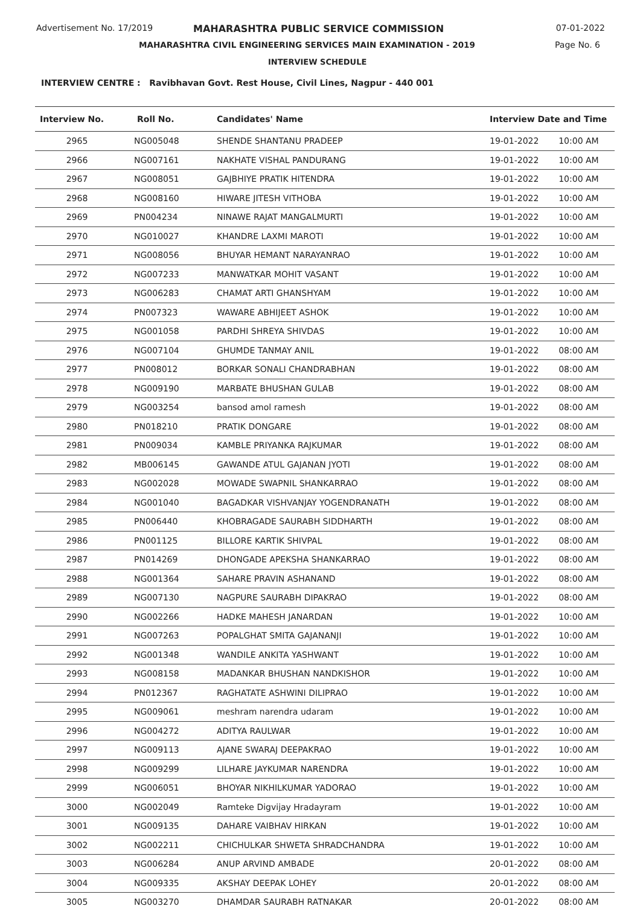Advertisement No. 17/2019
MAHARASHTRA PUBLIC SERVICE COMMISSION
07-01-2022
MAHARASHTRA CIVIL ENGINEERING SERVICES MAIN EXAMINATION - 2019
Page No. 6
INTERVIEW SCHEDULE
INTERVIEW CENTRE : Ravibhavan Govt. Rest House, Civil Lines, Nagpur - 440 001
| Interview No. | Roll No. | Candidates' Name | Interview Date and Time | |
| --- | --- | --- | --- | --- |
| 2965 | NG005048 | SHENDE SHANTANU PRADEEP | 19-01-2022 | 10:00 AM |
| 2966 | NG007161 | NAKHATE VISHAL PANDURANG | 19-01-2022 | 10:00 AM |
| 2967 | NG008051 | GAJBHIYE PRATIK HITENDRA | 19-01-2022 | 10:00 AM |
| 2968 | NG008160 | HIWARE JITESH VITHOBA | 19-01-2022 | 10:00 AM |
| 2969 | PN004234 | NINAWE RAJAT MANGALMURTI | 19-01-2022 | 10:00 AM |
| 2970 | NG010027 | KHANDRE LAXMI MAROTI | 19-01-2022 | 10:00 AM |
| 2971 | NG008056 | BHUYAR HEMANT NARAYANRAO | 19-01-2022 | 10:00 AM |
| 2972 | NG007233 | MANWATKAR MOHIT VASANT | 19-01-2022 | 10:00 AM |
| 2973 | NG006283 | CHAMAT ARTI GHANSHYAM | 19-01-2022 | 10:00 AM |
| 2974 | PN007323 | WAWARE ABHIJEET ASHOK | 19-01-2022 | 10:00 AM |
| 2975 | NG001058 | PARDHI SHREYA SHIVDAS | 19-01-2022 | 10:00 AM |
| 2976 | NG007104 | GHUMDE TANMAY ANIL | 19-01-2022 | 08:00 AM |
| 2977 | PN008012 | BORKAR SONALI CHANDRABHAN | 19-01-2022 | 08:00 AM |
| 2978 | NG009190 | MARBATE BHUSHAN GULAB | 19-01-2022 | 08:00 AM |
| 2979 | NG003254 | bansod amol ramesh | 19-01-2022 | 08:00 AM |
| 2980 | PN018210 | PRATIK DONGARE | 19-01-2022 | 08:00 AM |
| 2981 | PN009034 | KAMBLE PRIYANKA RAJKUMAR | 19-01-2022 | 08:00 AM |
| 2982 | MB006145 | GAWANDE ATUL GAJANAN JYOTI | 19-01-2022 | 08:00 AM |
| 2983 | NG002028 | MOWADE SWAPNIL SHANKARRAO | 19-01-2022 | 08:00 AM |
| 2984 | NG001040 | BAGADKAR VISHVANJAY YOGENDRANATH | 19-01-2022 | 08:00 AM |
| 2985 | PN006440 | KHOBRAGADE SAURABH SIDDHARTH | 19-01-2022 | 08:00 AM |
| 2986 | PN001125 | BILLORE KARTIK SHIVPAL | 19-01-2022 | 08:00 AM |
| 2987 | PN014269 | DHONGADE APEKSHA SHANKARRAO | 19-01-2022 | 08:00 AM |
| 2988 | NG001364 | SAHARE PRAVIN ASHANAND | 19-01-2022 | 08:00 AM |
| 2989 | NG007130 | NAGPURE SAURABH DIPAKRAO | 19-01-2022 | 08:00 AM |
| 2990 | NG002266 | HADKE MAHESH JANARDAN | 19-01-2022 | 10:00 AM |
| 2991 | NG007263 | POPALGHAT SMITA GAJANANJI | 19-01-2022 | 10:00 AM |
| 2992 | NG001348 | WANDILE ANKITA YASHWANT | 19-01-2022 | 10:00 AM |
| 2993 | NG008158 | MADANKAR BHUSHAN NANDKISHOR | 19-01-2022 | 10:00 AM |
| 2994 | PN012367 | RAGHATATE ASHWINI DILIPRAO | 19-01-2022 | 10:00 AM |
| 2995 | NG009061 | meshram narendra udaram | 19-01-2022 | 10:00 AM |
| 2996 | NG004272 | ADITYA RAULWAR | 19-01-2022 | 10:00 AM |
| 2997 | NG009113 | AJANE SWARAJ DEEPAKRAO | 19-01-2022 | 10:00 AM |
| 2998 | NG009299 | LILHARE JAYKUMAR NARENDRA | 19-01-2022 | 10:00 AM |
| 2999 | NG006051 | BHOYAR NIKHILKUMAR YADORAO | 19-01-2022 | 10:00 AM |
| 3000 | NG002049 | Ramteke Digvijay Hradayram | 19-01-2022 | 10:00 AM |
| 3001 | NG009135 | DAHARE VAIBHAV HIRKAN | 19-01-2022 | 10:00 AM |
| 3002 | NG002211 | CHICHULKAR SHWETA SHRADCHANDRA | 19-01-2022 | 10:00 AM |
| 3003 | NG006284 | ANUP ARVIND AMBADE | 20-01-2022 | 08:00 AM |
| 3004 | NG009335 | AKSHAY DEEPAK LOHEY | 20-01-2022 | 08:00 AM |
| 3005 | NG003270 | DHAMDAR SAURABH RATNAKAR | 20-01-2022 | 08:00 AM |